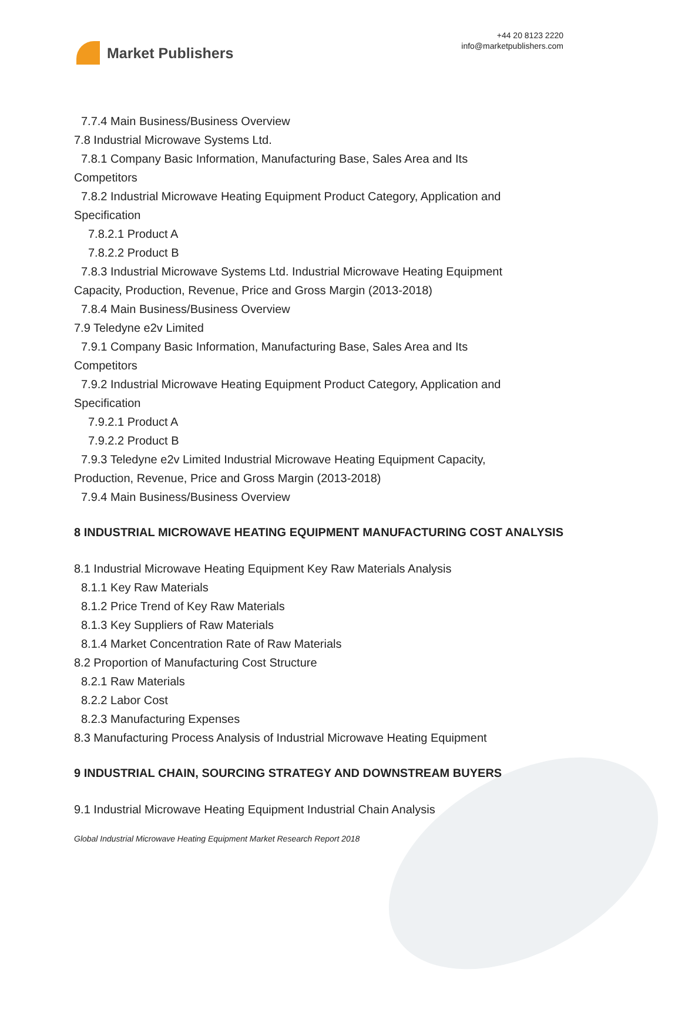Market Publishers
+44 20 8123 2220
info@marketpublishers.com
7.7.4 Main Business/Business Overview
7.8 Industrial Microwave Systems Ltd.
7.8.1 Company Basic Information, Manufacturing Base, Sales Area and Its
Competitors
7.8.2 Industrial Microwave Heating Equipment Product Category, Application and
Specification
7.8.2.1 Product A
7.8.2.2 Product B
7.8.3 Industrial Microwave Systems Ltd. Industrial Microwave Heating Equipment
Capacity, Production, Revenue, Price and Gross Margin (2013-2018)
7.8.4 Main Business/Business Overview
7.9 Teledyne e2v Limited
7.9.1 Company Basic Information, Manufacturing Base, Sales Area and Its
Competitors
7.9.2 Industrial Microwave Heating Equipment Product Category, Application and
Specification
7.9.2.1 Product A
7.9.2.2 Product B
7.9.3 Teledyne e2v Limited Industrial Microwave Heating Equipment Capacity,
Production, Revenue, Price and Gross Margin (2013-2018)
7.9.4 Main Business/Business Overview
8 INDUSTRIAL MICROWAVE HEATING EQUIPMENT MANUFACTURING COST ANALYSIS
8.1 Industrial Microwave Heating Equipment Key Raw Materials Analysis
8.1.1 Key Raw Materials
8.1.2 Price Trend of Key Raw Materials
8.1.3 Key Suppliers of Raw Materials
8.1.4 Market Concentration Rate of Raw Materials
8.2 Proportion of Manufacturing Cost Structure
8.2.1 Raw Materials
8.2.2 Labor Cost
8.2.3 Manufacturing Expenses
8.3 Manufacturing Process Analysis of Industrial Microwave Heating Equipment
9 INDUSTRIAL CHAIN, SOURCING STRATEGY AND DOWNSTREAM BUYERS
9.1 Industrial Microwave Heating Equipment Industrial Chain Analysis
Global Industrial Microwave Heating Equipment Market Research Report 2018